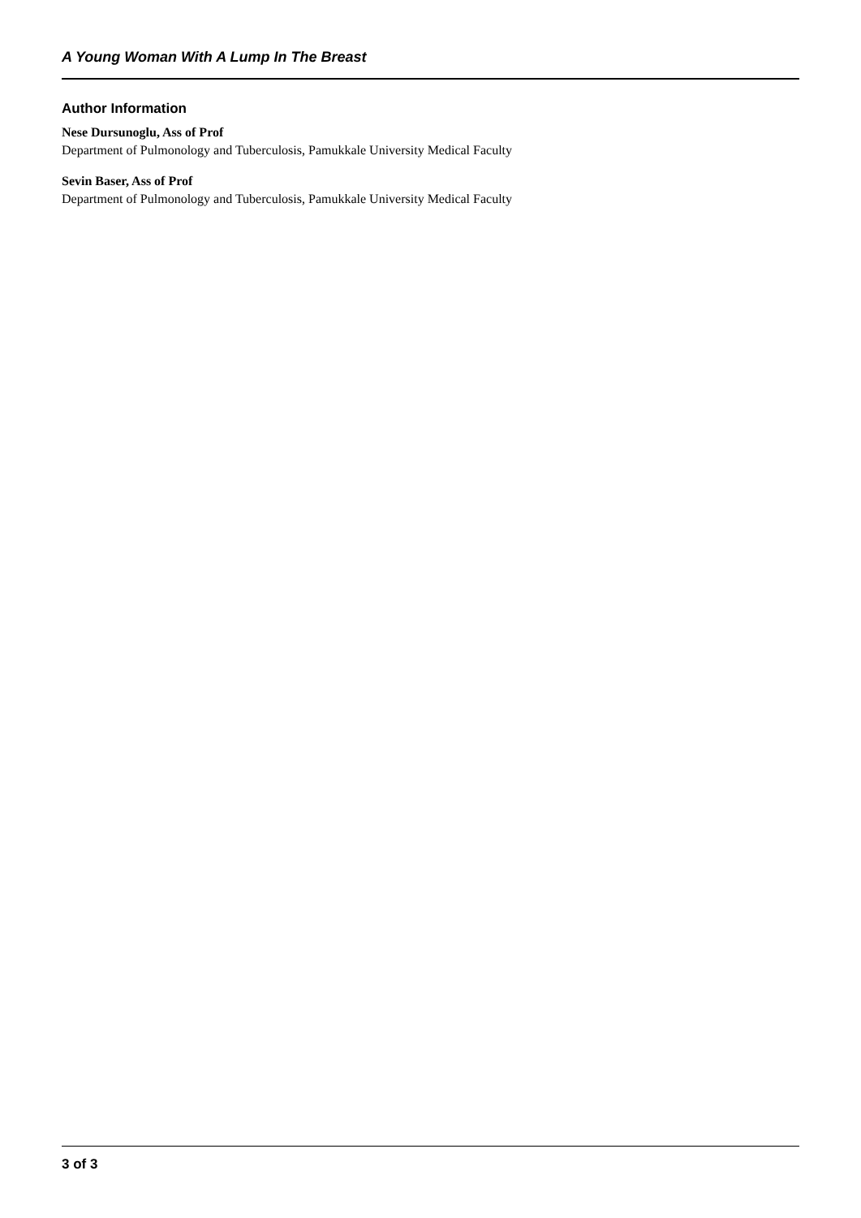A Young Woman With A Lump In The Breast
Author Information
Nese Dursunoglu, Ass of Prof
Department of Pulmonology and Tuberculosis, Pamukkale University Medical Faculty
Sevin Baser, Ass of Prof
Department of Pulmonology and Tuberculosis, Pamukkale University Medical Faculty
3 of 3